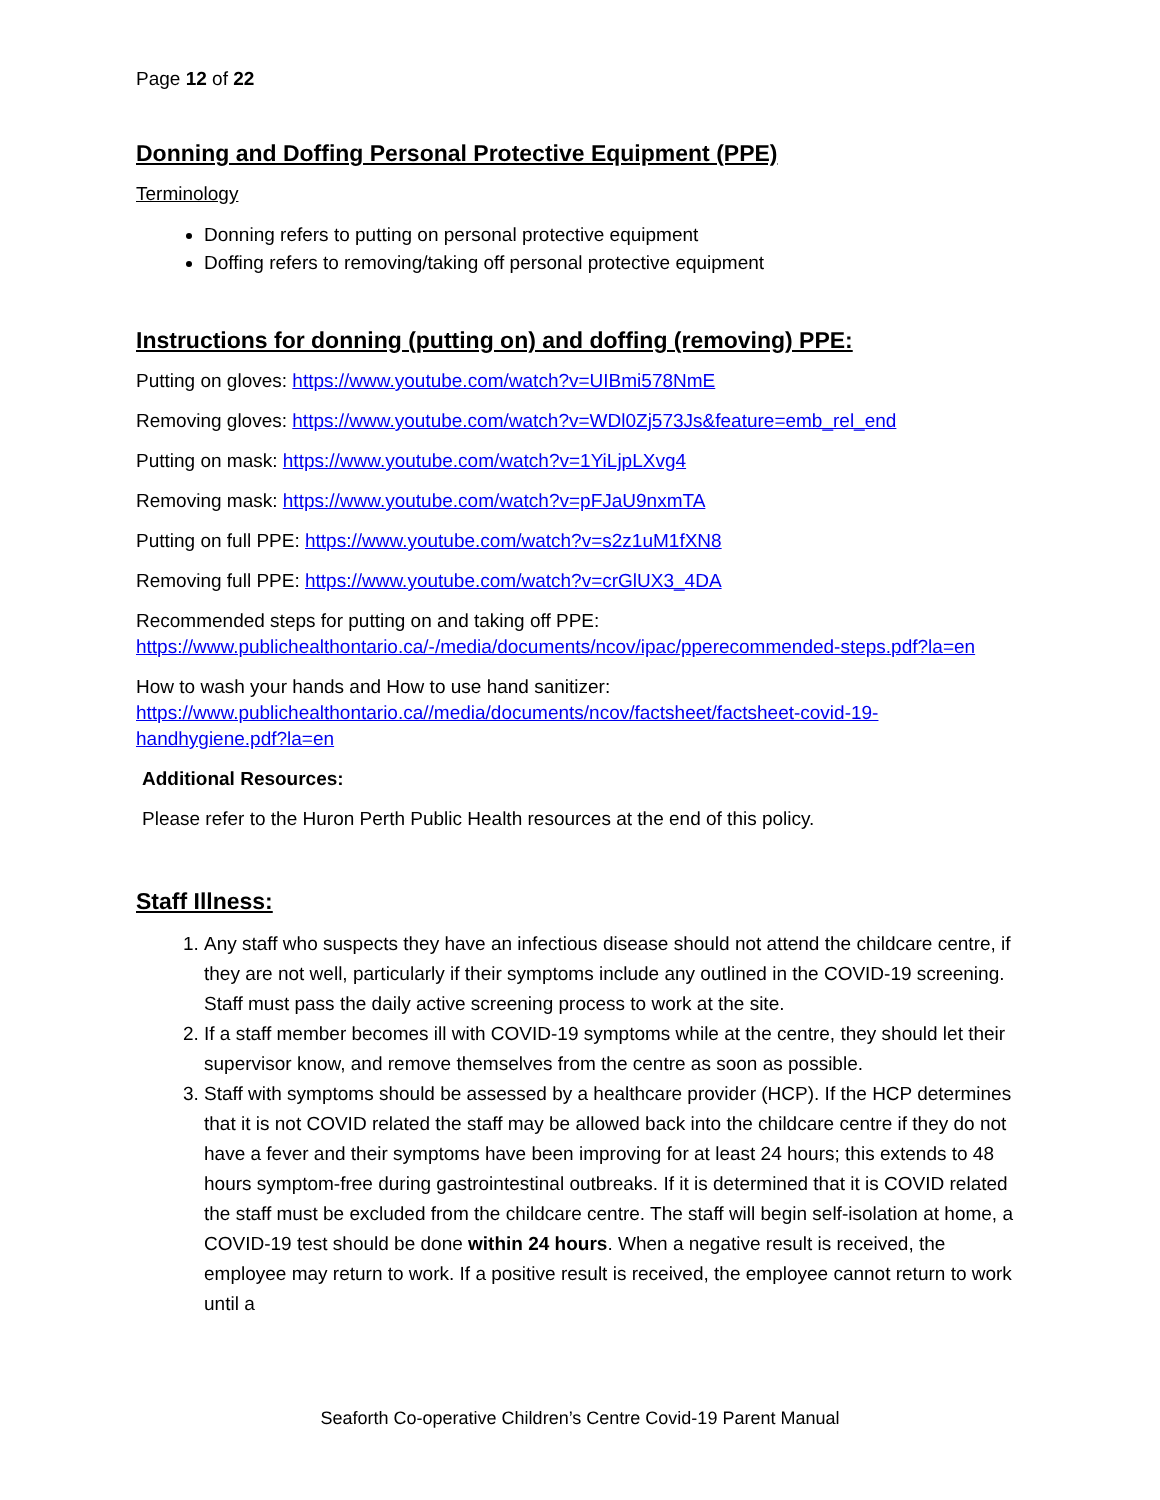Page 12 of 22
Donning and Doffing Personal Protective Equipment (PPE)
Terminology
Donning refers to putting on personal protective equipment
Doffing refers to removing/taking off personal protective equipment
Instructions for donning (putting on) and doffing (removing) PPE:
Putting on gloves: https://www.youtube.com/watch?v=UIBmi578NmE
Removing gloves: https://www.youtube.com/watch?v=WDl0Zj573Js&feature=emb_rel_end
Putting on mask: https://www.youtube.com/watch?v=1YiLjpLXvg4
Removing mask: https://www.youtube.com/watch?v=pFJaU9nxmTA
Putting on full PPE: https://www.youtube.com/watch?v=s2z1uM1fXN8
Removing full PPE: https://www.youtube.com/watch?v=crGlUX3_4DA
Recommended steps for putting on and taking off PPE: https://www.publichealthontario.ca/-/media/documents/ncov/ipac/pperecommended-steps.pdf?la=en
How to wash your hands and How to use hand sanitizer:
https://www.publichealthontario.ca//media/documents/ncov/factsheet/factsheet-covid-19-handhygiene.pdf?la=en
Additional Resources:
Please refer to the Huron Perth Public Health resources at the end of this policy.
Staff Illness:
1. Any staff who suspects they have an infectious disease should not attend the childcare centre, if they are not well, particularly if their symptoms include any outlined in the COVID-19 screening. Staff must pass the daily active screening process to work at the site.
2. If a staff member becomes ill with COVID-19 symptoms while at the centre, they should let their supervisor know, and remove themselves from the centre as soon as possible.
3. Staff with symptoms should be assessed by a healthcare provider (HCP). If the HCP determines that it is not COVID related the staff may be allowed back into the childcare centre if they do not have a fever and their symptoms have been improving for at least 24 hours; this extends to 48 hours symptom-free during gastrointestinal outbreaks. If it is determined that it is COVID related the staff must be excluded from the childcare centre. The staff will begin self-isolation at home, a COVID-19 test should be done within 24 hours. When a negative result is received, the employee may return to work. If a positive result is received, the employee cannot return to work until a
Seaforth Co-operative Children’s Centre Covid-19 Parent Manual